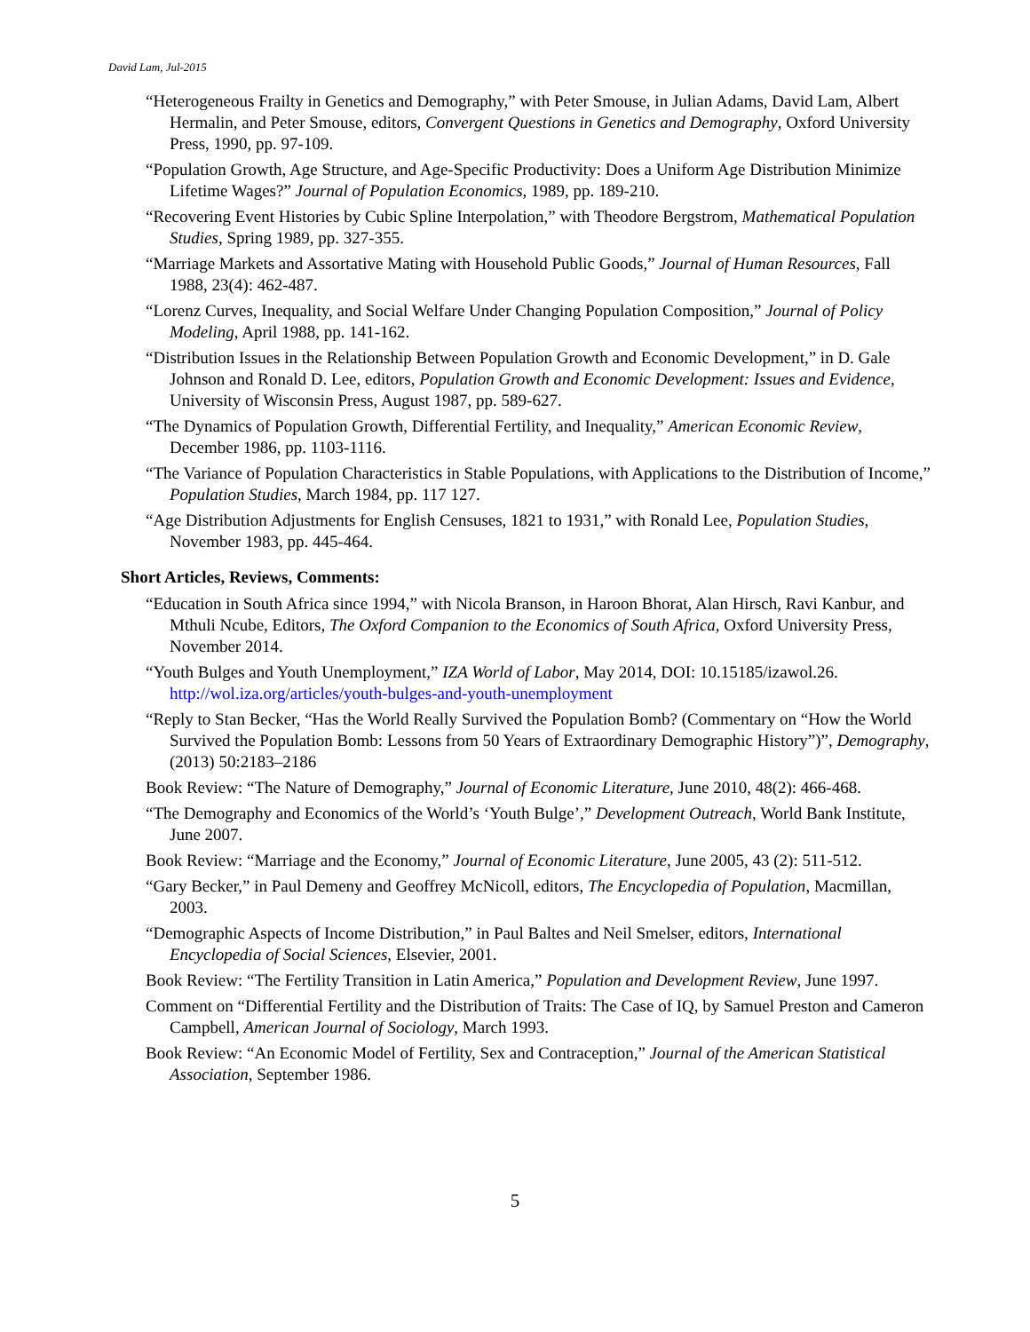David Lam, Jul-2015
“Heterogeneous Frailty in Genetics and Demography,” with Peter Smouse, in Julian Adams, David Lam, Albert Hermalin, and Peter Smouse, editors, Convergent Questions in Genetics and Demography, Oxford University Press, 1990, pp. 97-109.
“Population Growth, Age Structure, and Age-Specific Productivity: Does a Uniform Age Distribution Minimize Lifetime Wages?” Journal of Population Economics, 1989, pp. 189-210.
“Recovering Event Histories by Cubic Spline Interpolation,” with Theodore Bergstrom, Mathematical Population Studies, Spring 1989, pp. 327-355.
“Marriage Markets and Assortative Mating with Household Public Goods,” Journal of Human Resources, Fall 1988, 23(4): 462-487.
“Lorenz Curves, Inequality, and Social Welfare Under Changing Population Composition,” Journal of Policy Modeling, April 1988, pp. 141-162.
“Distribution Issues in the Relationship Between Population Growth and Economic Development,” in D. Gale Johnson and Ronald D. Lee, editors, Population Growth and Economic Development: Issues and Evidence, University of Wisconsin Press, August 1987, pp. 589-627.
“The Dynamics of Population Growth, Differential Fertility, and Inequality,” American Economic Review, December 1986, pp. 1103-1116.
“The Variance of Population Characteristics in Stable Populations, with Applications to the Distribution of Income,” Population Studies, March 1984, pp. 117 127.
“Age Distribution Adjustments for English Censuses, 1821 to 1931,” with Ronald Lee, Population Studies, November 1983, pp. 445-464.
Short Articles, Reviews, Comments:
“Education in South Africa since 1994,” with Nicola Branson, in Haroon Bhorat, Alan Hirsch, Ravi Kanbur, and Mthuli Ncube, Editors, The Oxford Companion to the Economics of South Africa, Oxford University Press, November 2014.
“Youth Bulges and Youth Unemployment,” IZA World of Labor, May 2014, DOI: 10.15185/izawol.26. http://wol.iza.org/articles/youth-bulges-and-youth-unemployment
“Reply to Stan Becker, “Has the World Really Survived the Population Bomb? (Commentary on “How the World Survived the Population Bomb: Lessons from 50 Years of Extraordinary Demographic History”)”, Demography, (2013) 50:2183–2186
Book Review: “The Nature of Demography,” Journal of Economic Literature, June 2010, 48(2): 466-468.
“The Demography and Economics of the World’s ‘Youth Bulge’,” Development Outreach, World Bank Institute, June 2007.
Book Review: “Marriage and the Economy,” Journal of Economic Literature, June 2005, 43 (2): 511-512.
“Gary Becker,” in Paul Demeny and Geoffrey McNicoll, editors, The Encyclopedia of Population, Macmillan, 2003.
“Demographic Aspects of Income Distribution,” in Paul Baltes and Neil Smelser, editors, International Encyclopedia of Social Sciences, Elsevier, 2001.
Book Review: “The Fertility Transition in Latin America,” Population and Development Review, June 1997.
Comment on “Differential Fertility and the Distribution of Traits: The Case of IQ, by Samuel Preston and Cameron Campbell, American Journal of Sociology, March 1993.
Book Review: “An Economic Model of Fertility, Sex and Contraception,” Journal of the American Statistical Association, September 1986.
5